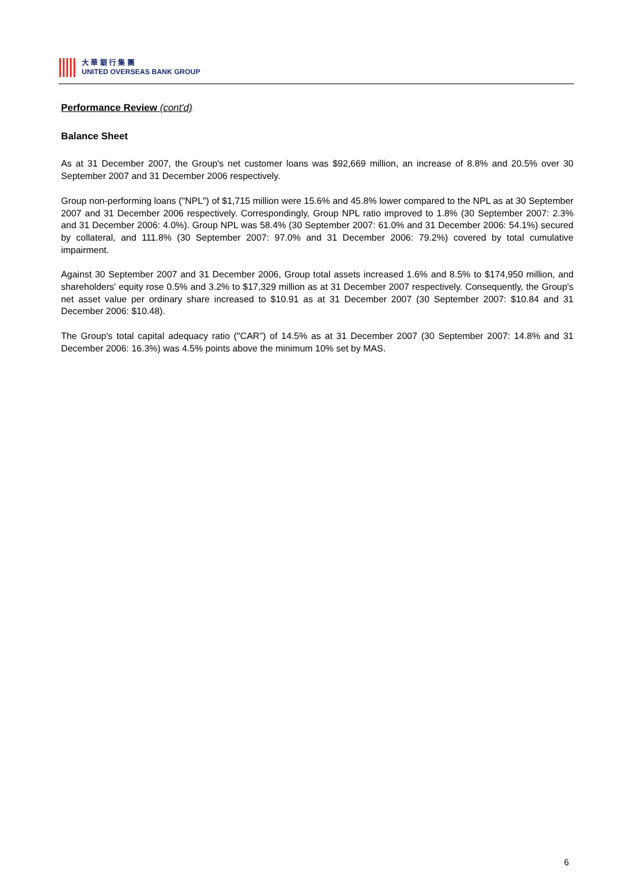大 華 銀 行 集 團
UNITED OVERSEAS BANK GROUP
Performance Review (cont'd)
Balance Sheet
As at 31 December 2007, the Group's net customer loans was $92,669 million, an increase of 8.8% and 20.5% over 30 September 2007 and 31 December 2006 respectively.
Group non-performing loans ("NPL") of $1,715 million were 15.6% and 45.8% lower compared to the NPL as at 30 September 2007 and 31 December 2006 respectively. Correspondingly, Group NPL ratio improved to 1.8% (30 September 2007: 2.3% and 31 December 2006: 4.0%). Group NPL was 58.4% (30 September 2007: 61.0% and 31 December 2006: 54.1%) secured by collateral, and 111.8% (30 September 2007: 97.0% and 31 December 2006: 79.2%) covered by total cumulative impairment.
Against 30 September 2007 and 31 December 2006, Group total assets increased 1.6% and 8.5% to $174,950 million, and shareholders' equity rose 0.5% and 3.2% to $17,329 million as at 31 December 2007 respectively. Consequently, the Group's net asset value per ordinary share increased to $10.91 as at 31 December 2007 (30 September 2007: $10.84 and 31 December 2006: $10.48).
The Group's total capital adequacy ratio ("CAR") of 14.5% as at 31 December 2007 (30 September 2007: 14.8% and 31 December 2006: 16.3%) was 4.5% points above the minimum 10% set by MAS.
6